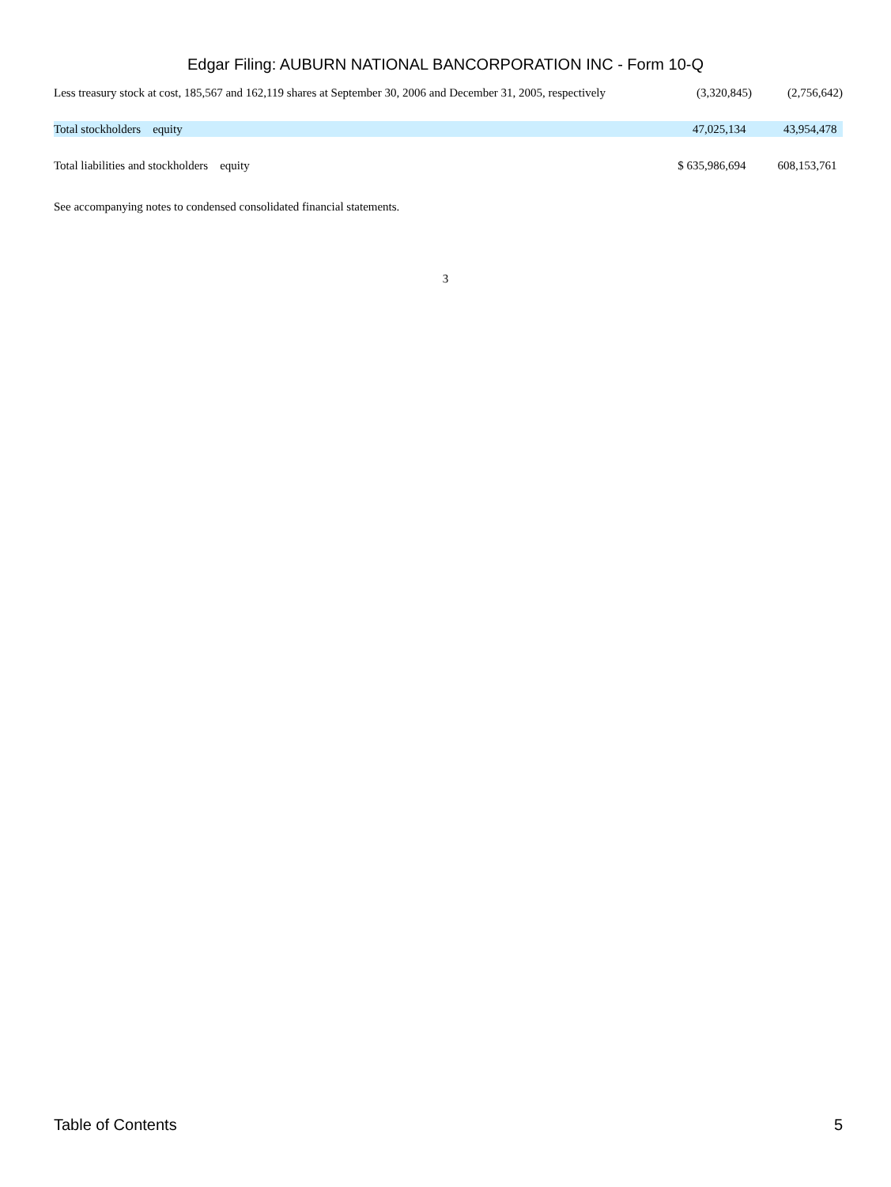Edgar Filing: AUBURN NATIONAL BANCORPORATION INC - Form 10-Q
| Less treasury stock at cost, 185,567 and 162,119 shares at September 30, 2006 and December 31, 2005, respectively | (3,320,845) | (2,756,642) |
| Total stockholders equity | 47,025,134 | 43,954,478 |
| Total liabilities and stockholders equity | $ 635,986,694 | 608,153,761 |
See accompanying notes to condensed consolidated financial statements.
3
Table of Contents 5